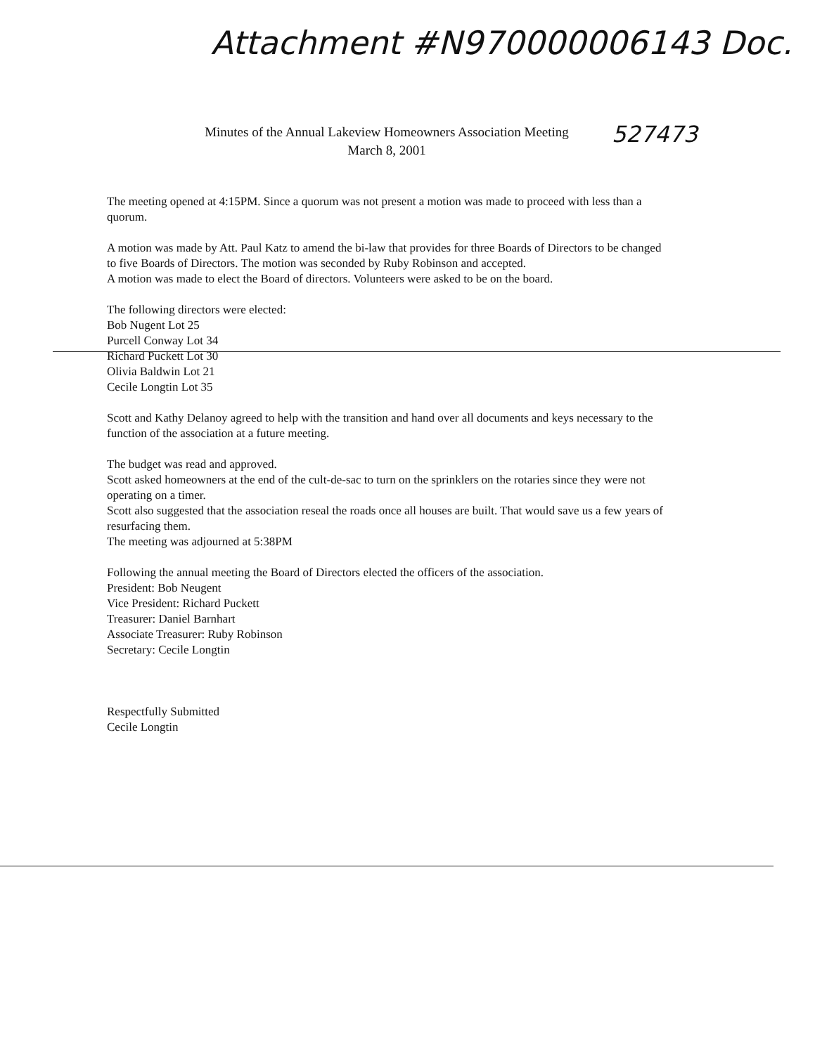Attachment #N970000006143 Doc.
527473
Minutes of the Annual Lakeview Homeowners Association Meeting
March 8, 2001
The meeting opened at 4:15PM. Since a quorum was not present a motion was made to proceed with less than a quorum.
A motion was made by Att. Paul Katz to amend the bi-law that provides for three Boards of Directors to be changed to five Boards of Directors. The motion was seconded by Ruby Robinson and accepted.
A motion was made to elect the Board of directors. Volunteers were asked to be on the board.
The following directors were elected:
Bob Nugent Lot 25
Purcell Conway Lot 34
Richard Puckett Lot 30
Olivia Baldwin Lot 21
Cecile Longtin Lot 35
Scott and Kathy Delanoy agreed to help with the transition and hand over all documents and keys necessary to the function of the association at a future meeting.
The budget was read and approved.
Scott asked homeowners at the end of the cult-de-sac to turn on the sprinklers on the rotaries since they were not operating on a timer.
Scott also suggested that the association reseal the roads once all houses are built. That would save us a few years of resurfacing them.
The meeting was adjourned at 5:38PM
Following the annual meeting the Board of Directors elected the officers of the association.
President: Bob Neugent
Vice President: Richard Puckett
Treasurer: Daniel Barnhart
Associate Treasurer: Ruby Robinson
Secretary: Cecile Longtin
Respectfully Submitted
Cecile Longtin